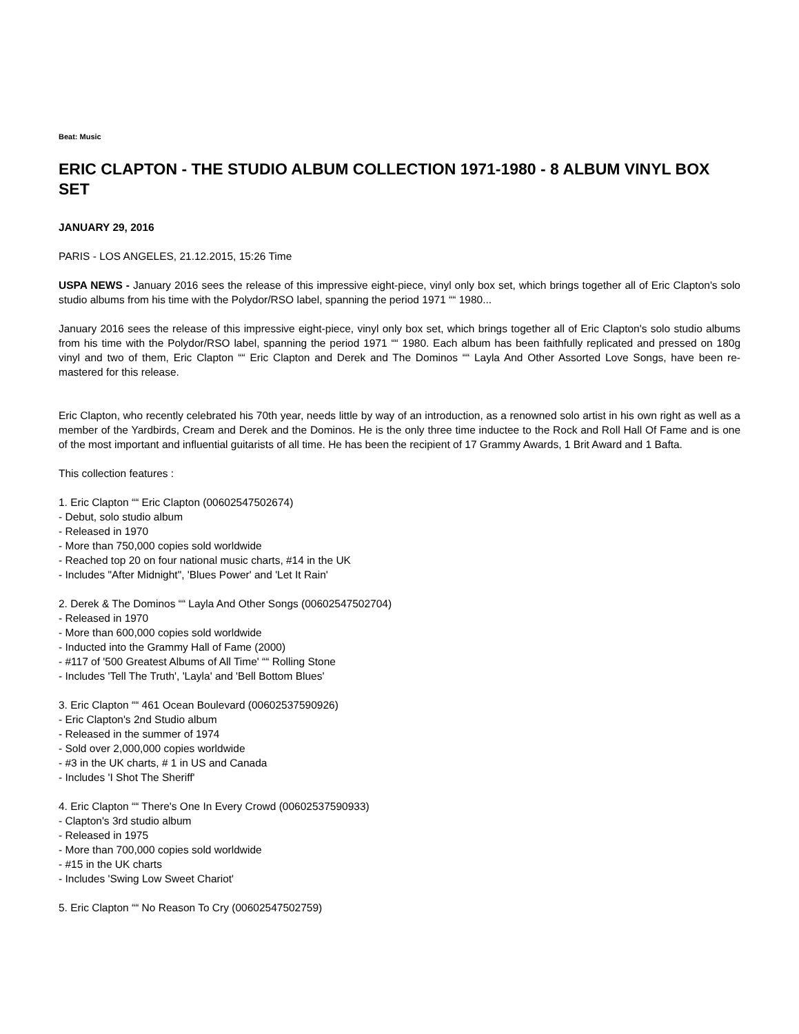Beat: Music
ERIC CLAPTON - THE STUDIO ALBUM COLLECTION 1971-1980 - 8 ALBUM VINYL BOX SET
JANUARY 29, 2016
PARIS - LOS ANGELES, 21.12.2015, 15:26 Time
USPA NEWS - January 2016 sees the release of this impressive eight-piece, vinyl only box set, which brings together all of Eric Clapton's solo studio albums from his time with the Polydor/RSO label, spanning the period 1971 ““ 1980...
January 2016 sees the release of this impressive eight-piece, vinyl only box set, which brings together all of Eric Clapton's solo studio albums from his time with the Polydor/RSO label, spanning the period 1971 ““ 1980. Each album has been faithfully replicated and pressed on 180g vinyl and two of them, Eric Clapton ““ Eric Clapton and Derek and The Dominos ““ Layla And Other Assorted Love Songs, have been re-mastered for this release.
Eric Clapton, who recently celebrated his 70th year, needs little by way of an introduction, as a renowned solo artist in his own right as well as a member of the Yardbirds, Cream and Derek and the Dominos. He is the only three time inductee to the Rock and Roll Hall Of Fame and is one of the most important and influential guitarists of all time. He has been the recipient of 17 Grammy Awards, 1 Brit Award and 1 Bafta.
This collection features :
1. Eric Clapton ““ Eric Clapton (00602547502674)
- Debut, solo studio album
- Released in 1970
- More than 750,000 copies sold worldwide
- Reached top 20 on four national music charts, #14 in the UK
- Includes "After Midnight", 'Blues Power' and 'Let It Rain'
2. Derek & The Dominos ““ Layla And Other Songs (00602547502704)
- Released in 1970
- More than 600,000 copies sold worldwide
- Inducted into the Grammy Hall of Fame (2000)
- #117 of '500 Greatest Albums of All Time' ““ Rolling Stone
- Includes 'Tell The Truth', 'Layla' and 'Bell Bottom Blues'
3. Eric Clapton ““ 461 Ocean Boulevard (00602537590926)
- Eric Clapton's 2nd Studio album
- Released in the summer of 1974
- Sold over 2,000,000 copies worldwide
- #3 in the UK charts, # 1 in US and Canada
- Includes 'I Shot The Sheriff'
4. Eric Clapton ““ There's One In Every Crowd (00602537590933)
- Clapton's 3rd studio album
- Released in 1975
- More than 700,000 copies sold worldwide
- #15 in the UK charts
- Includes 'Swing Low Sweet Chariot'
5. Eric Clapton ““ No Reason To Cry (00602547502759)